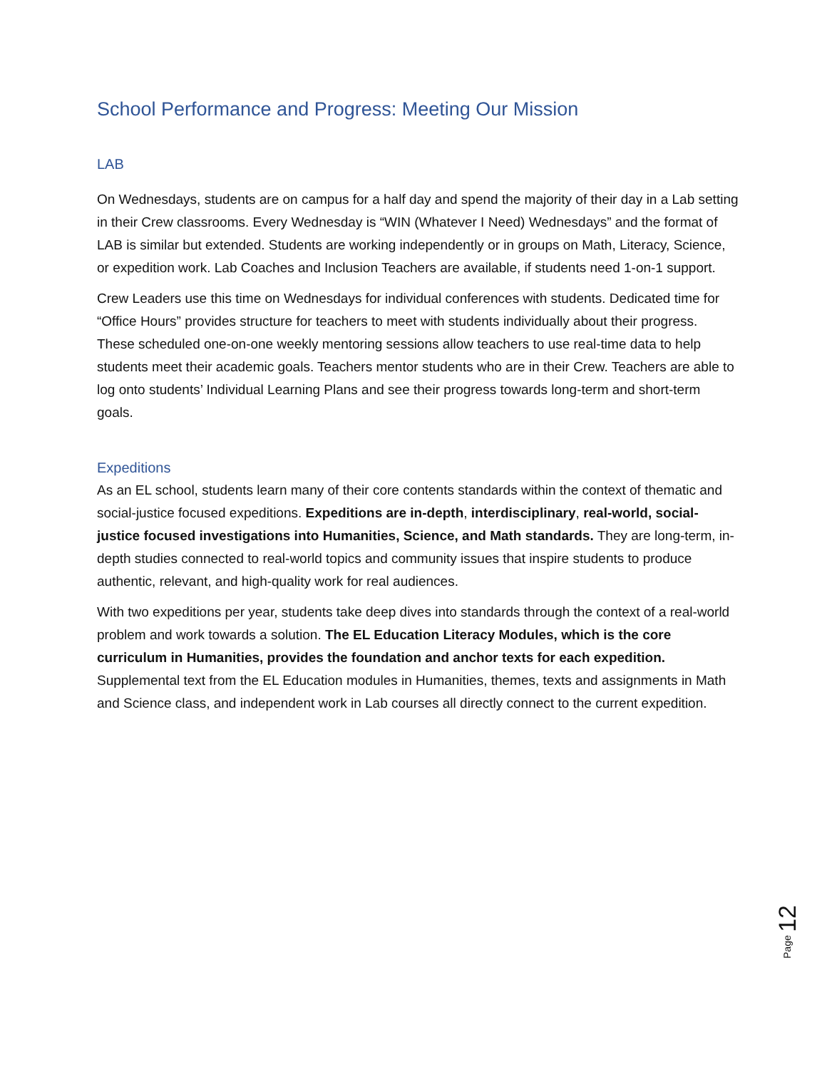School Performance and Progress: Meeting Our Mission
LAB
On Wednesdays, students are on campus for a half day and spend the majority of their day in a Lab setting in their Crew classrooms. Every Wednesday is “WIN (Whatever I Need) Wednesdays” and the format of LAB is similar but extended. Students are working independently or in groups on Math, Literacy, Science, or expedition work. Lab Coaches and Inclusion Teachers are available, if students need 1-on-1 support.
Crew Leaders use this time on Wednesdays for individual conferences with students. Dedicated time for “Office Hours” provides structure for teachers to meet with students individually about their progress. These scheduled one-on-one weekly mentoring sessions allow teachers to use real-time data to help students meet their academic goals. Teachers mentor students who are in their Crew. Teachers are able to log onto students’ Individual Learning Plans and see their progress towards long-term and short-term goals.
Expeditions
As an EL school, students learn many of their core contents standards within the context of thematic and social-justice focused expeditions. Expeditions are in-depth, interdisciplinary, real-world, social-justice focused investigations into Humanities, Science, and Math standards. They are long-term, in-depth studies connected to real-world topics and community issues that inspire students to produce authentic, relevant, and high-quality work for real audiences.
With two expeditions per year, students take deep dives into standards through the context of a real-world problem and work towards a solution. The EL Education Literacy Modules, which is the core curriculum in Humanities, provides the foundation and anchor texts for each expedition. Supplemental text from the EL Education modules in Humanities, themes, texts and assignments in Math and Science class, and independent work in Lab courses all directly connect to the current expedition.
Page 12